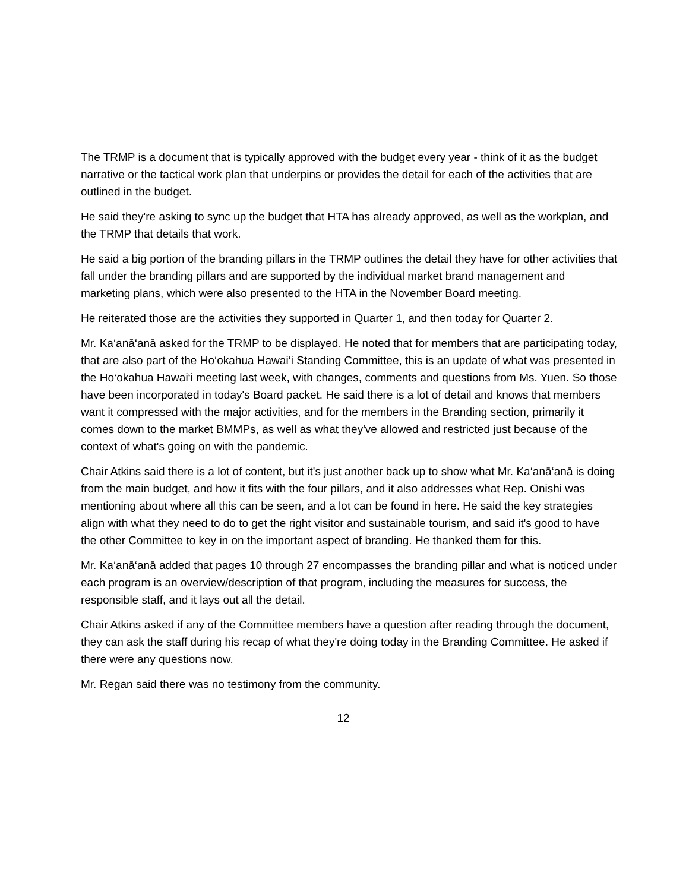The TRMP is a document that is typically approved with the budget every year - think of it as the budget narrative or the tactical work plan that underpins or provides the detail for each of the activities that are outlined in the budget.
He said they're asking to sync up the budget that HTA has already approved, as well as the workplan, and the TRMP that details that work.
He said a big portion of the branding pillars in the TRMP outlines the detail they have for other activities that fall under the branding pillars and are supported by the individual market brand management and marketing plans, which were also presented to the HTA in the November Board meeting.
He reiterated those are the activities they supported in Quarter 1, and then today for Quarter 2.
Mr. Ka‘anā‘anā asked for the TRMP to be displayed. He noted that for members that are participating today, that are also part of the Ho‘okahua Hawai‘i Standing Committee, this is an update of what was presented in the Ho‘okahua Hawai‘i meeting last week, with changes, comments and questions from Ms. Yuen. So those have been incorporated in today's Board packet. He said there is a lot of detail and knows that members want it compressed with the major activities, and for the members in the Branding section, primarily it comes down to the market BMMPs, as well as what they've allowed and restricted just because of the context of what's going on with the pandemic.
Chair Atkins said there is a lot of content, but it's just another back up to show what Mr. Ka‘anā‘anā is doing from the main budget, and how it fits with the four pillars, and it also addresses what Rep. Onishi was mentioning about where all this can be seen, and a lot can be found in here. He said the key strategies align with what they need to do to get the right visitor and sustainable tourism, and said it's good to have the other Committee to key in on the important aspect of branding. He thanked them for this.
Mr. Ka‘anā‘anā added that pages 10 through 27 encompasses the branding pillar and what is noticed under each program is an overview/description of that program, including the measures for success, the responsible staff, and it lays out all the detail.
Chair Atkins asked if any of the Committee members have a question after reading through the document, they can ask the staff during his recap of what they're doing today in the Branding Committee. He asked if there were any questions now.
Mr. Regan said there was no testimony from the community.
12